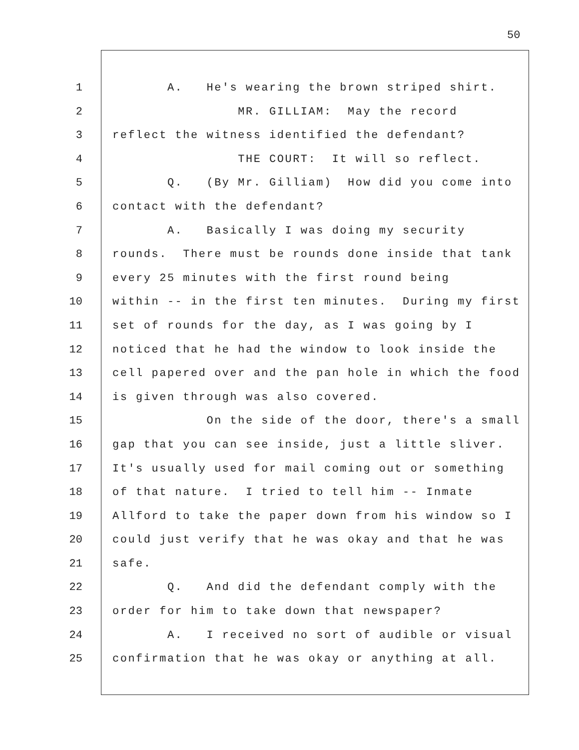50
1 A. He's wearing the brown striped shirt.
2 MR. GILLIAM: May the record
3 reflect the witness identified the defendant?
4 THE COURT: It will so reflect.
5 Q. (By Mr. Gilliam) How did you come into
6 contact with the defendant?
7 A. Basically I was doing my security
8 rounds. There must be rounds done inside that tank
9 every 25 minutes with the first round being
10 within -- in the first ten minutes. During my first
11 set of rounds for the day, as I was going by I
12 noticed that he had the window to look inside the
13 cell papered over and the pan hole in which the food
14 is given through was also covered.
15 On the side of the door, there's a small
16 gap that you can see inside, just a little sliver.
17 It's usually used for mail coming out or something
18 of that nature. I tried to tell him -- Inmate
19 Allford to take the paper down from his window so I
20 could just verify that he was okay and that he was
21 safe.
22 Q. And did the defendant comply with the
23 order for him to take down that newspaper?
24 A. I received no sort of audible or visual
25 confirmation that he was okay or anything at all.